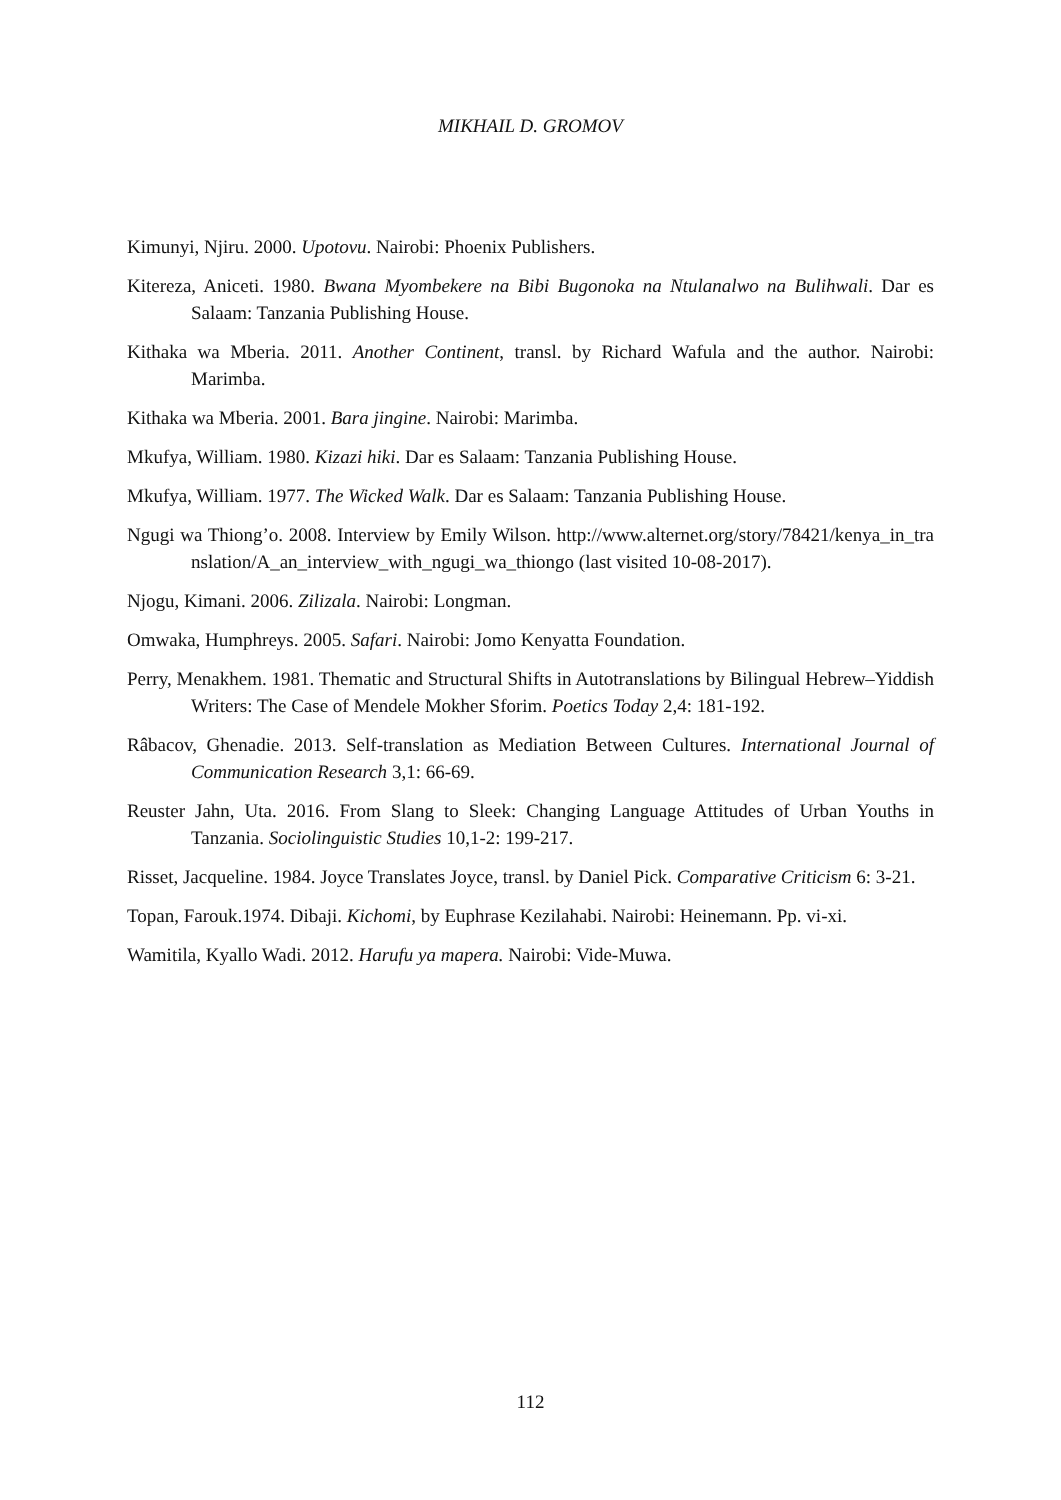MIKHAIL D. GROMOV
Kimunyi, Njiru. 2000. Upotovu. Nairobi: Phoenix Publishers.
Kitereza, Aniceti. 1980. Bwana Myombekere na Bibi Bugonoka na Ntulanalwo na Bulihwali. Dar es Salaam: Tanzania Publishing House.
Kithaka wa Mberia. 2011. Another Continent, transl. by Richard Wafula and the author. Nairobi: Marimba.
Kithaka wa Mberia. 2001. Bara jingine. Nairobi: Marimba.
Mkufya, William. 1980. Kizazi hiki. Dar es Salaam: Tanzania Publishing House.
Mkufya, William. 1977. The Wicked Walk. Dar es Salaam: Tanzania Publishing House.
Ngugi wa Thiong’o. 2008. Interview by Emily Wilson. http://www.alternet.org/story/78421/kenya_in_translation/A_an_interview_with_ngugi_wa_thiongo (last visited 10-08-2017).
Njogu, Kimani. 2006. Zilizala. Nairobi: Longman.
Omwaka, Humphreys. 2005. Safari. Nairobi: Jomo Kenyatta Foundation.
Perry, Menakhem. 1981. Thematic and Structural Shifts in Autotranslations by Bilingual Hebrew–Yiddish Writers: The Case of Mendele Mokher Sforim. Poetics Today 2,4: 181-192.
Râbacov, Ghenadie. 2013. Self-translation as Mediation Between Cultures. International Journal of Communication Research 3,1: 66-69.
Reuster Jahn, Uta. 2016. From Slang to Sleek: Changing Language Attitudes of Urban Youths in Tanzania. Sociolinguistic Studies 10,1-2: 199-217.
Risset, Jacqueline. 1984. Joyce Translates Joyce, transl. by Daniel Pick. Comparative Criticism 6: 3-21.
Topan, Farouk.1974. Dibaji. Kichomi, by Euphrase Kezilahabi. Nairobi: Heinemann. Pp. vi-xi.
Wamitila, Kyallo Wadi. 2012. Harufu ya mapera. Nairobi: Vide-Muwa.
112